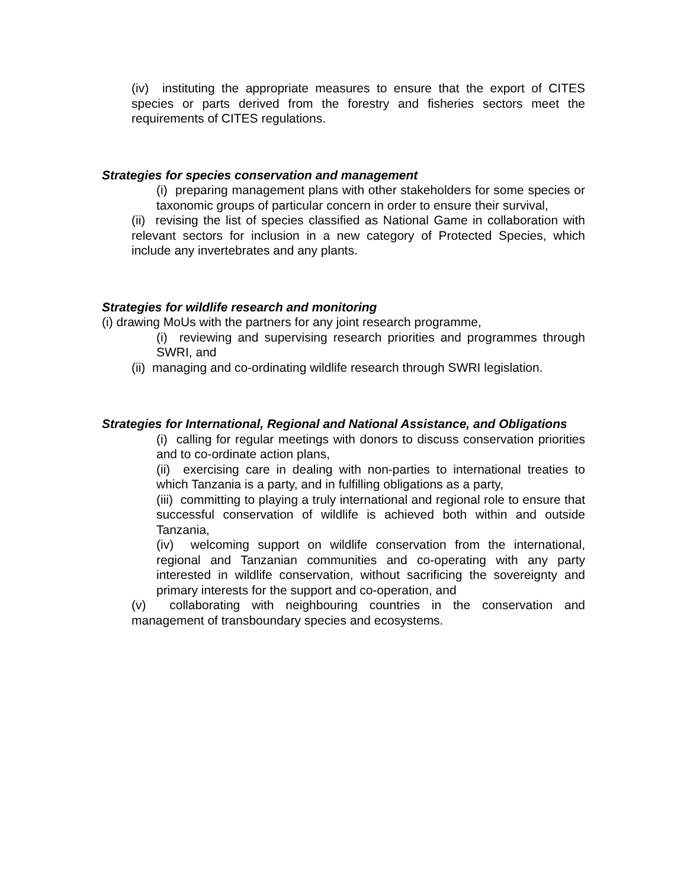(iv) instituting the appropriate measures to ensure that the export of CITES species or parts derived from the forestry and fisheries sectors meet the requirements of CITES regulations.
Strategies for species conservation and management
(i) preparing management plans with other stakeholders for some species or taxonomic groups of particular concern in order to ensure their survival,
(ii) revising the list of species classified as National Game in collaboration with relevant sectors for inclusion in a new category of Protected Species, which include any invertebrates and any plants.
Strategies for wildlife research and monitoring
(i) drawing MoUs with the partners for any joint research programme,
(i) reviewing and supervising research priorities and programmes through SWRI, and
(ii) managing and co-ordinating wildlife research through SWRI legislation.
Strategies for International, Regional and National Assistance, and Obligations
(i) calling for regular meetings with donors to discuss conservation priorities and to co-ordinate action plans,
(ii) exercising care in dealing with non-parties to international treaties to which Tanzania is a party, and in fulfilling obligations as a party,
(iii) committing to playing a truly international and regional role to ensure that successful conservation of wildlife is achieved both within and outside Tanzania,
(iv) welcoming support on wildlife conservation from the international, regional and Tanzanian communities and co-operating with any party interested in wildlife conservation, without sacrificing the sovereignty and primary interests for the support and co-operation, and
(v) collaborating with neighbouring countries in the conservation and management of transboundary species and ecosystems.